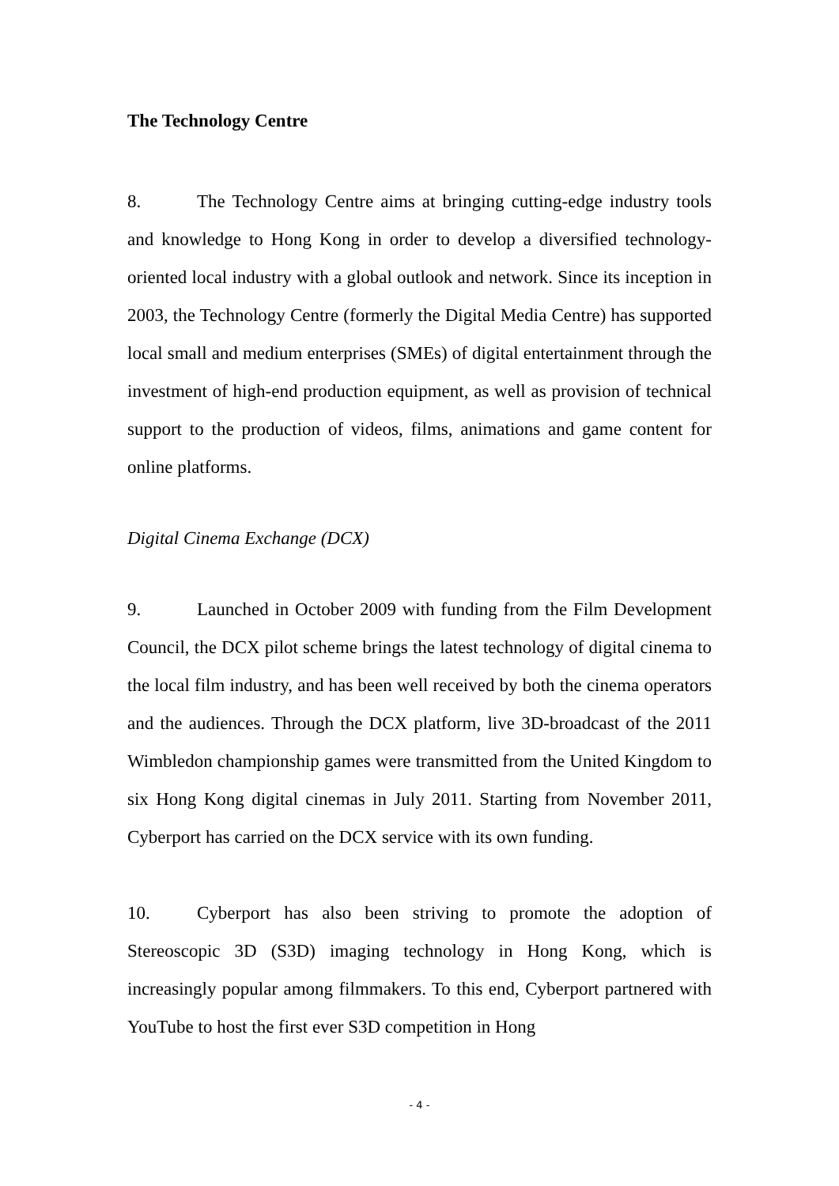The Technology Centre
8. The Technology Centre aims at bringing cutting-edge industry tools and knowledge to Hong Kong in order to develop a diversified technology-oriented local industry with a global outlook and network. Since its inception in 2003, the Technology Centre (formerly the Digital Media Centre) has supported local small and medium enterprises (SMEs) of digital entertainment through the investment of high-end production equipment, as well as provision of technical support to the production of videos, films, animations and game content for online platforms.
Digital Cinema Exchange (DCX)
9. Launched in October 2009 with funding from the Film Development Council, the DCX pilot scheme brings the latest technology of digital cinema to the local film industry, and has been well received by both the cinema operators and the audiences. Through the DCX platform, live 3D-broadcast of the 2011 Wimbledon championship games were transmitted from the United Kingdom to six Hong Kong digital cinemas in July 2011. Starting from November 2011, Cyberport has carried on the DCX service with its own funding.
10. Cyberport has also been striving to promote the adoption of Stereoscopic 3D (S3D) imaging technology in Hong Kong, which is increasingly popular among filmmakers. To this end, Cyberport partnered with YouTube to host the first ever S3D competition in Hong
- 4 -